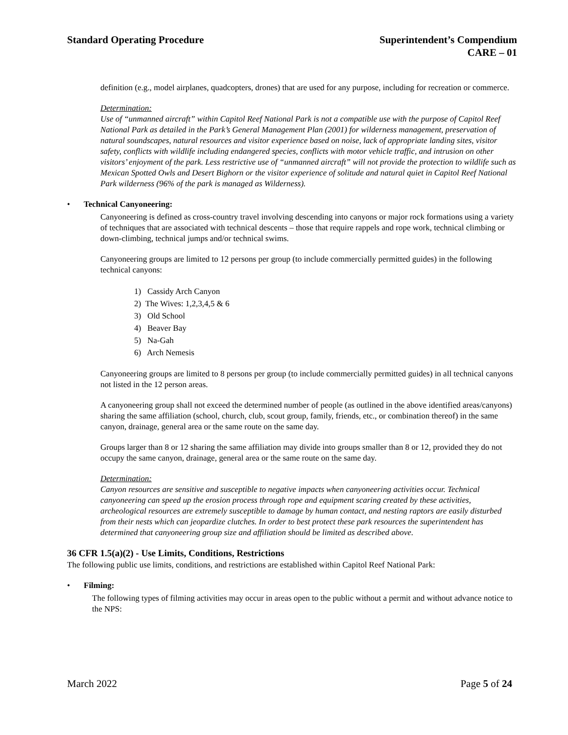Standard Operating Procedure Superintendent’s Compendium
CARE – 01
definition (e.g., model airplanes, quadcopters, drones) that are used for any purpose, including for recreation or commerce.
Determination:
Use of “unmanned aircraft” within Capitol Reef National Park is not a compatible use with the purpose of Capitol Reef National Park as detailed in the Park’s General Management Plan (2001) for wilderness management, preservation of natural soundscapes, natural resources and visitor experience based on noise, lack of appropriate landing sites, visitor safety, conflicts with wildlife including endangered species, conflicts with motor vehicle traffic, and intrusion on other visitors’ enjoyment of the park. Less restrictive use of “unmanned aircraft” will not provide the protection to wildlife such as Mexican Spotted Owls and Desert Bighorn or the visitor experience of solitude and natural quiet in Capitol Reef National Park wilderness (96% of the park is managed as Wilderness).
• Technical Canyoneering:
Canyoneering is defined as cross-country travel involving descending into canyons or major rock formations using a variety of techniques that are associated with technical descents – those that require rappels and rope work, technical climbing or down-climbing, technical jumps and/or technical swims.
Canyoneering groups are limited to 12 persons per group (to include commercially permitted guides) in the following technical canyons:
1) Cassidy Arch Canyon
2) The Wives: 1,2,3,4,5 & 6
3) Old School
4) Beaver Bay
5) Na-Gah
6) Arch Nemesis
Canyoneering groups are limited to 8 persons per group (to include commercially permitted guides) in all technical canyons not listed in the 12 person areas.
A canyoneering group shall not exceed the determined number of people (as outlined in the above identified areas/canyons) sharing the same affiliation (school, church, club, scout group, family, friends, etc., or combination thereof) in the same canyon, drainage, general area or the same route on the same day.
Groups larger than 8 or 12 sharing the same affiliation may divide into groups smaller than 8 or 12, provided they do not occupy the same canyon, drainage, general area or the same route on the same day.
Determination:
Canyon resources are sensitive and susceptible to negative impacts when canyoneering activities occur. Technical canyoneering can speed up the erosion process through rope and equipment scaring created by these activities, archeological resources are extremely susceptible to damage by human contact, and nesting raptors are easily disturbed from their nests which can jeopardize clutches. In order to best protect these park resources the superintendent has determined that canyoneering group size and affiliation should be limited as described above.
36 CFR 1.5(a)(2) - Use Limits, Conditions, Restrictions
The following public use limits, conditions, and restrictions are established within Capitol Reef National Park:
• Filming:
The following types of filming activities may occur in areas open to the public without a permit and without advance notice to the NPS:
March 2022 Page 5 of 24